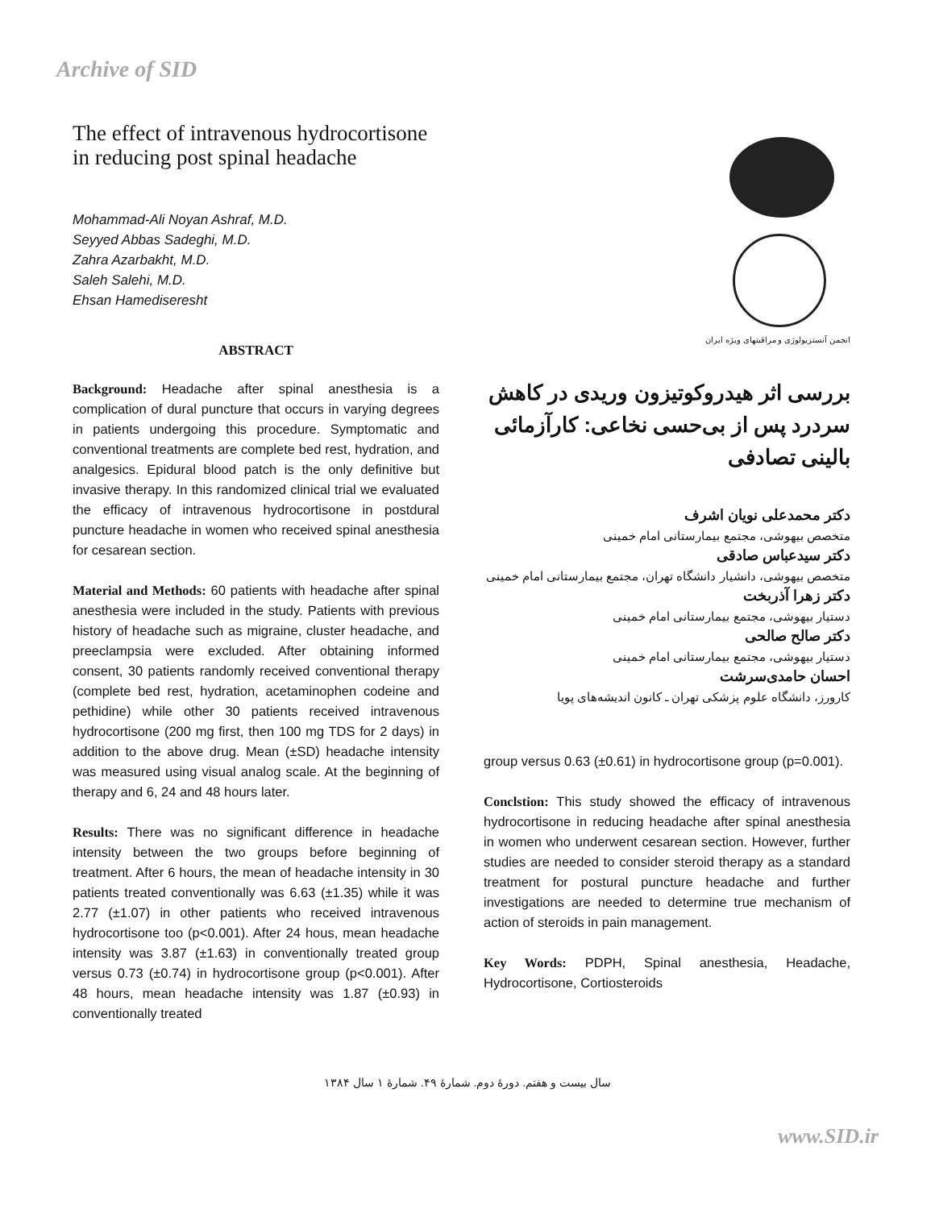Archive of SID
The effect of intravenous hydrocortisone in reducing post spinal headache
Mohammad-Ali Noyan Ashraf, M.D.
Seyyed Abbas Sadeghi, M.D.
Zahra Azarbakht, M.D.
Saleh Salehi, M.D.
Ehsan Hamediseresht
ABSTRACT
Background: Headache after spinal anesthesia is a complication of dural puncture that occurs in varying degrees in patients undergoing this procedure. Symptomatic and conventional treatments are complete bed rest, hydration, and analgesics. Epidural blood patch is the only definitive but invasive therapy. In this randomized clinical trial we evaluated the efficacy of intravenous hydrocortisone in postdural puncture headache in women who received spinal anesthesia for cesarean section.
Material and Methods: 60 patients with headache after spinal anesthesia were included in the study. Patients with previous history of headache such as migraine, cluster headache, and preeclampsia were excluded. After obtaining informed consent, 30 patients randomly received conventional therapy (complete bed rest, hydration, acetaminophen codeine and pethidine) while other 30 patients received intravenous hydrocortisone (200 mg first, then 100 mg TDS for 2 days) in addition to the above drug. Mean (±SD) headache intensity was measured using visual analog scale. At the beginning of therapy and 6, 24 and 48 hours later.
Results: There was no significant difference in headache intensity between the two groups before beginning of treatment. After 6 hours, the mean of headache intensity in 30 patients treated conventionally was 6.63 (±1.35) while it was 2.77 (±1.07) in other patients who received intravenous hydrocortisone too (p<0.001). After 24 hous, mean headache intensity was 3.87 (±1.63) in conventionally treated group versus 0.73 (±0.74) in hydrocortisone group (p<0.001). After 48 hours, mean headache intensity was 1.87 (±0.93) in conventionally treated
انجمن آنستزیولوژی و مراقبتهای ویژه ایران
بررسی اثر هیدروکوتیزون وریدی در کاهش سردرد پس از بی‌حسی نخاعی: کارآزمائی بالینی تصادفی
دکتر محمدعلی نویان اشرف
متخصص بیهوشی، مجتمع بیمارستانی امام خمینی
دکتر سیدعباس صادقی
متخصص بیهوشی، دانشیار دانشگاه تهران، مجتمع بیمارستانی امام خمینی
دکتر زهرا آذربخت
دستیار بیهوشی، مجتمع بیمارستانی امام خمینی
دکتر صالح صالحی
دستیار بیهوشی، مجتمع بیمارستانی امام خمینی
احسان حامدی‌سرشت
کارورز، دانشگاه علوم پزشکی تهران ـ کانون اندیشه‌های پویا
group versus 0.63 (±0.61) in hydrocortisone group (p=0.001).
Conclstion: This study showed the efficacy of intravenous hydrocortisone in reducing headache after spinal anesthesia in women who underwent cesarean section. However, further studies are needed to consider steroid therapy as a standard treatment for postural puncture headache and further investigations are needed to determine true mechanism of action of steroids in pain management.
Key Words: PDPH, Spinal anesthesia, Headache, Hydrocortisone, Cortiosteroids
سال بیست و هفتم. دورهٔ دوم. شمارهٔ ۴۹. شمارهٔ ۱ سال ۱۳۸۴
www.SID.ir